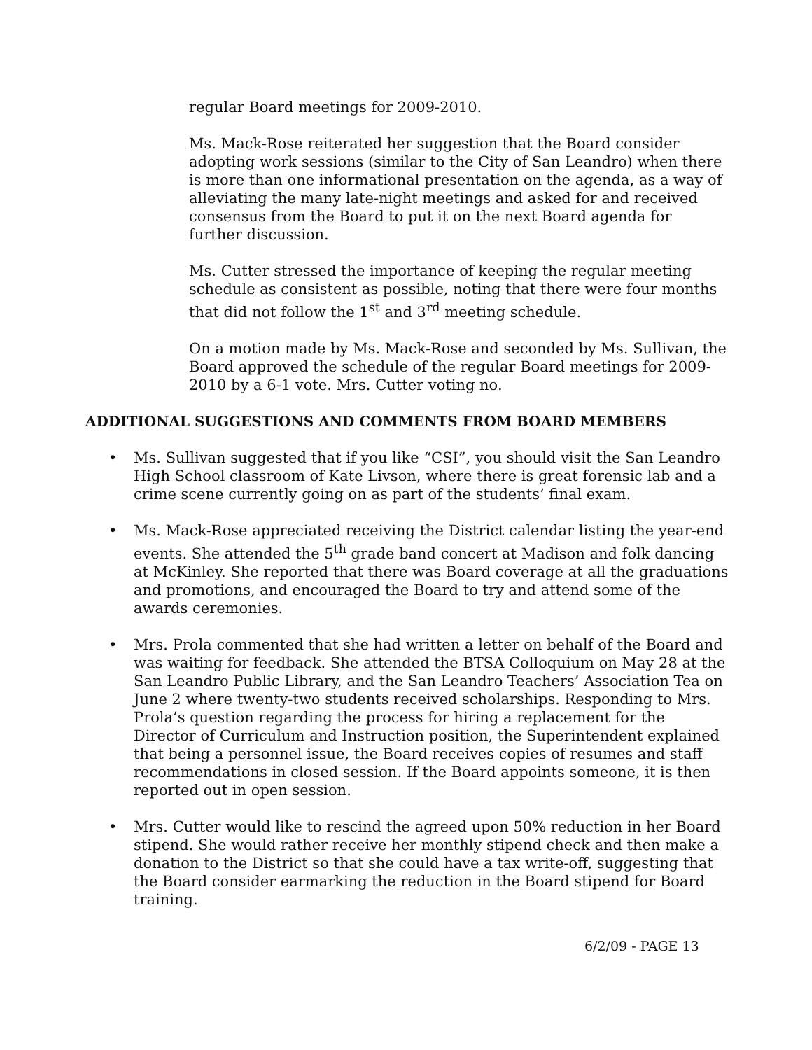regular Board meetings for 2009-2010.
Ms. Mack-Rose reiterated her suggestion that the Board consider adopting work sessions (similar to the City of San Leandro) when there is more than one informational presentation on the agenda, as a way of alleviating the many late-night meetings and asked for and received consensus from the Board to put it on the next Board agenda for further discussion.
Ms. Cutter stressed the importance of keeping the regular meeting schedule as consistent as possible, noting that there were four months that did not follow the 1<sup>st</sup> and 3<sup>rd</sup> meeting schedule.
On a motion made by Ms. Mack-Rose and seconded by Ms. Sullivan, the Board approved the schedule of the regular Board meetings for 2009-2010 by a 6-1 vote. Mrs. Cutter voting no.
ADDITIONAL SUGGESTIONS AND COMMENTS FROM BOARD MEMBERS
• Ms. Sullivan suggested that if you like “CSI”, you should visit the San Leandro High School classroom of Kate Livson, where there is great forensic lab and a crime scene currently going on as part of the students’ final exam.
• Ms. Mack-Rose appreciated receiving the District calendar listing the year-end events. She attended the 5<sup>th</sup> grade band concert at Madison and folk dancing at McKinley. She reported that there was Board coverage at all the graduations and promotions, and encouraged the Board to try and attend some of the awards ceremonies.
• Mrs. Prola commented that she had written a letter on behalf of the Board and was waiting for feedback. She attended the BTSA Colloquium on May 28 at the San Leandro Public Library, and the San Leandro Teachers’ Association Tea on June 2 where twenty-two students received scholarships. Responding to Mrs. Prola’s question regarding the process for hiring a replacement for the Director of Curriculum and Instruction position, the Superintendent explained that being a personnel issue, the Board receives copies of resumes and staff recommendations in closed session. If the Board appoints someone, it is then reported out in open session.
• Mrs. Cutter would like to rescind the agreed upon 50% reduction in her Board stipend. She would rather receive her monthly stipend check and then make a donation to the District so that she could have a tax write-off, suggesting that the Board consider earmarking the reduction in the Board stipend for Board training.
6/2/09 - PAGE 13